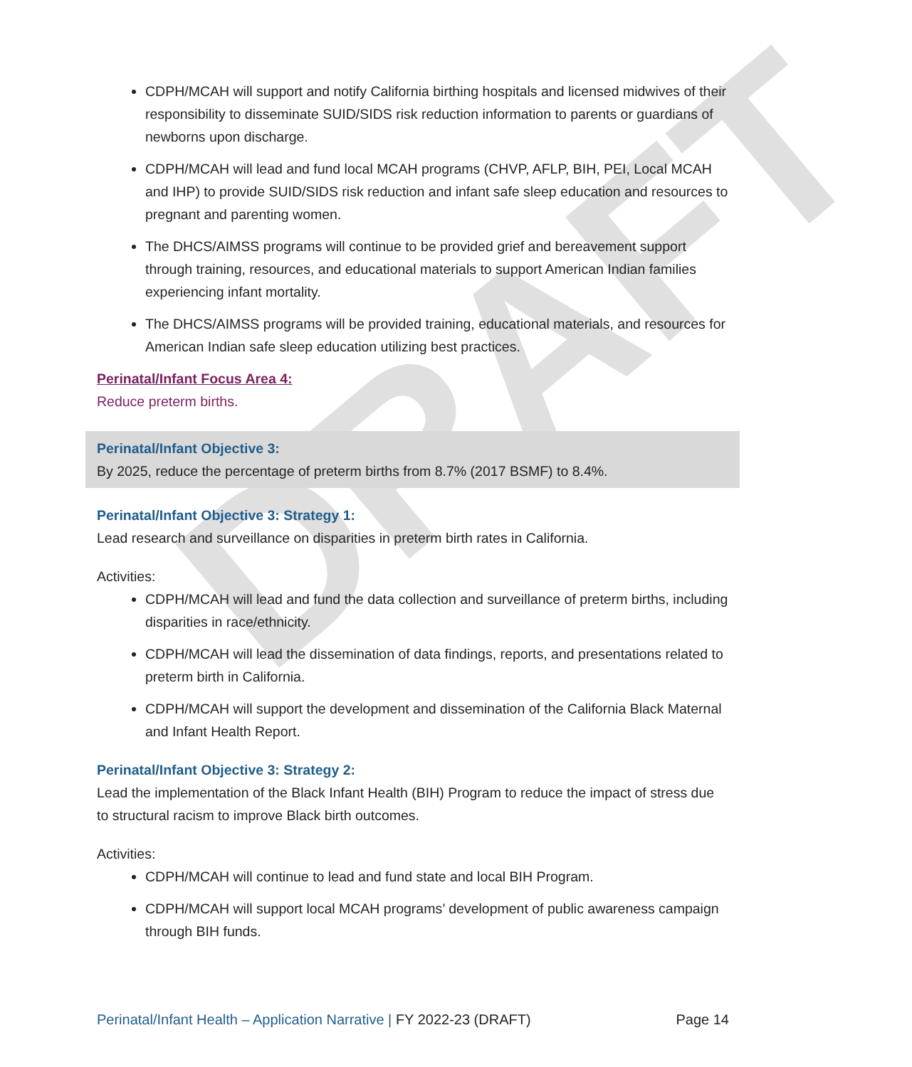DRAFT
CDPH/MCAH will support and notify California birthing hospitals and licensed midwives of their responsibility to disseminate SUID/SIDS risk reduction information to parents or guardians of newborns upon discharge.
CDPH/MCAH will lead and fund local MCAH programs (CHVP, AFLP, BIH, PEI, Local MCAH and IHP) to provide SUID/SIDS risk reduction and infant safe sleep education and resources to pregnant and parenting women.
The DHCS/AIMSS programs will continue to be provided grief and bereavement support through training, resources, and educational materials to support American Indian families experiencing infant mortality.
The DHCS/AIMSS programs will be provided training, educational materials, and resources for American Indian safe sleep education utilizing best practices.
Perinatal/Infant Focus Area 4:
Reduce preterm births.
Perinatal/Infant Objective 3:
By 2025, reduce the percentage of preterm births from 8.7% (2017 BSMF) to 8.4%.
Perinatal/Infant Objective 3: Strategy 1:
Lead research and surveillance on disparities in preterm birth rates in California.
Activities:
CDPH/MCAH will lead and fund the data collection and surveillance of preterm births, including disparities in race/ethnicity.
CDPH/MCAH will lead the dissemination of data findings, reports, and presentations related to preterm birth in California.
CDPH/MCAH will support the development and dissemination of the California Black Maternal and Infant Health Report.
Perinatal/Infant Objective 3: Strategy 2:
Lead the implementation of the Black Infant Health (BIH) Program to reduce the impact of stress due to structural racism to improve Black birth outcomes.
Activities:
CDPH/MCAH will continue to lead and fund state and local BIH Program.
CDPH/MCAH will support local MCAH programs’ development of public awareness campaign through BIH funds.
Perinatal/Infant Health – Application Narrative | FY 2022-23 (DRAFT) Page 14